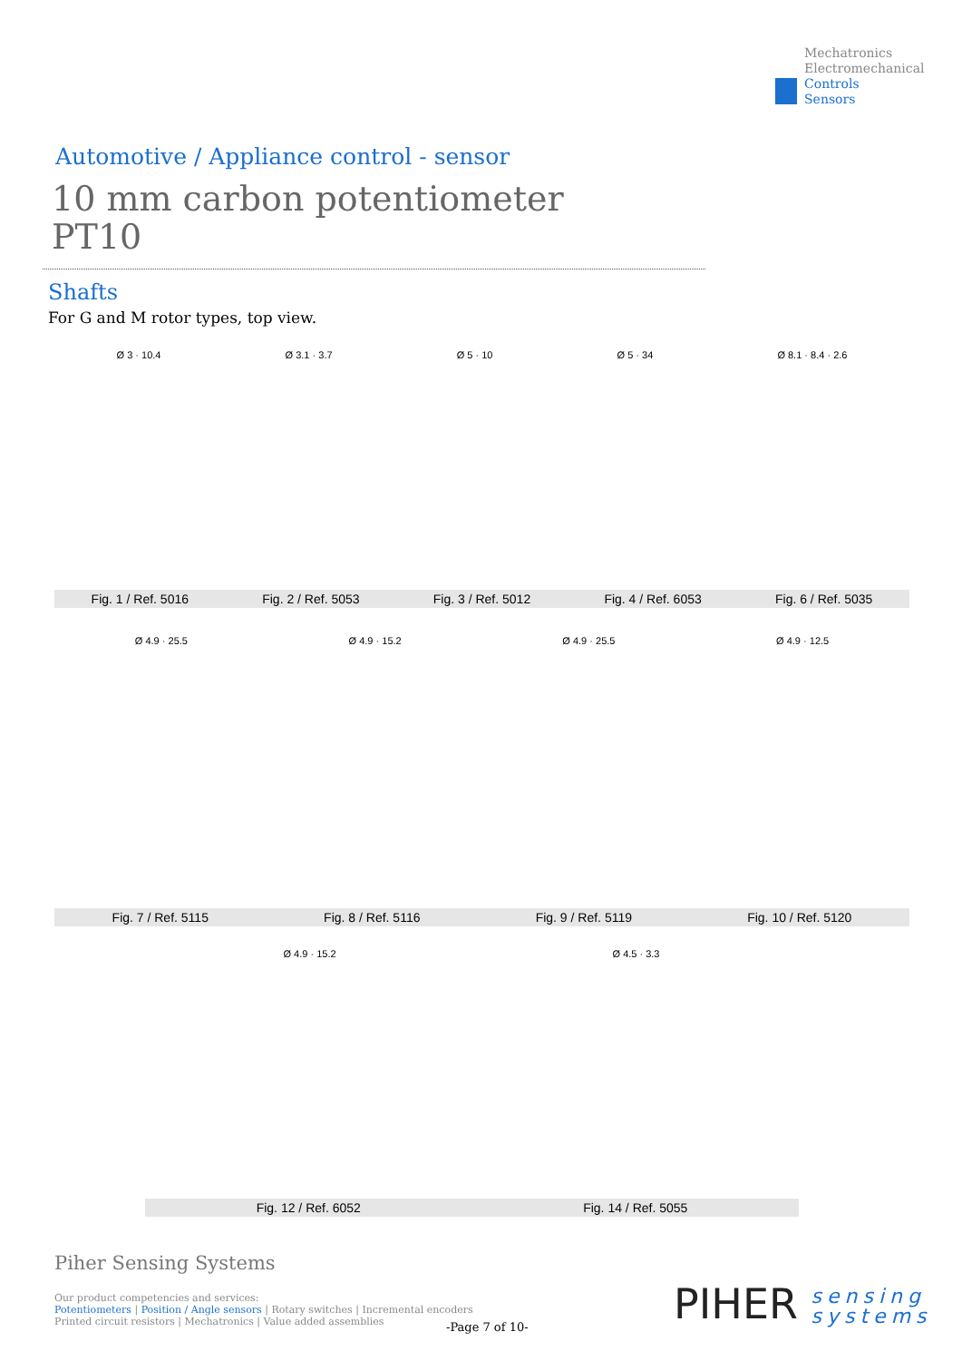Mechatronics
Electromechanical
Controls
Sensors
Automotive / Appliance control - sensor
10 mm carbon potentiometer
PT10
Shafts
For G and M rotor types, top view.
Ø 3 · 10.4 Ø 3.1 · 3.7 Ø 5 · 10 Ø 5 · 34 Ø 8.1 · 8.4 · 2.6
Fig. 1 / Ref. 5016 Fig. 2 / Ref. 5053 Fig. 3 / Ref. 5012 Fig. 4 / Ref. 6053 Fig. 6 / Ref. 5035
Ø 4.9 · 25.5 Ø 4.9 · 15.2 Ø 4.9 · 25.5 Ø 4.9 · 12.5
Fig. 7 / Ref. 5115 Fig. 8 / Ref. 5116 Fig. 9 / Ref. 5119 Fig. 10 / Ref. 5120
Ø 4.9 · 15.2 Ø 4.5 · 3.3
Fig. 12 / Ref. 6052 Fig. 14 / Ref. 5055
Piher Sensing Systems
Our product competencies and services:
Potentiometers | Position / Angle sensors | Rotary switches | Incremental encoders
Printed circuit resistors | Mechatronics | Value added assemblies
-Page 7 of 10-
PIHER sensing
systems